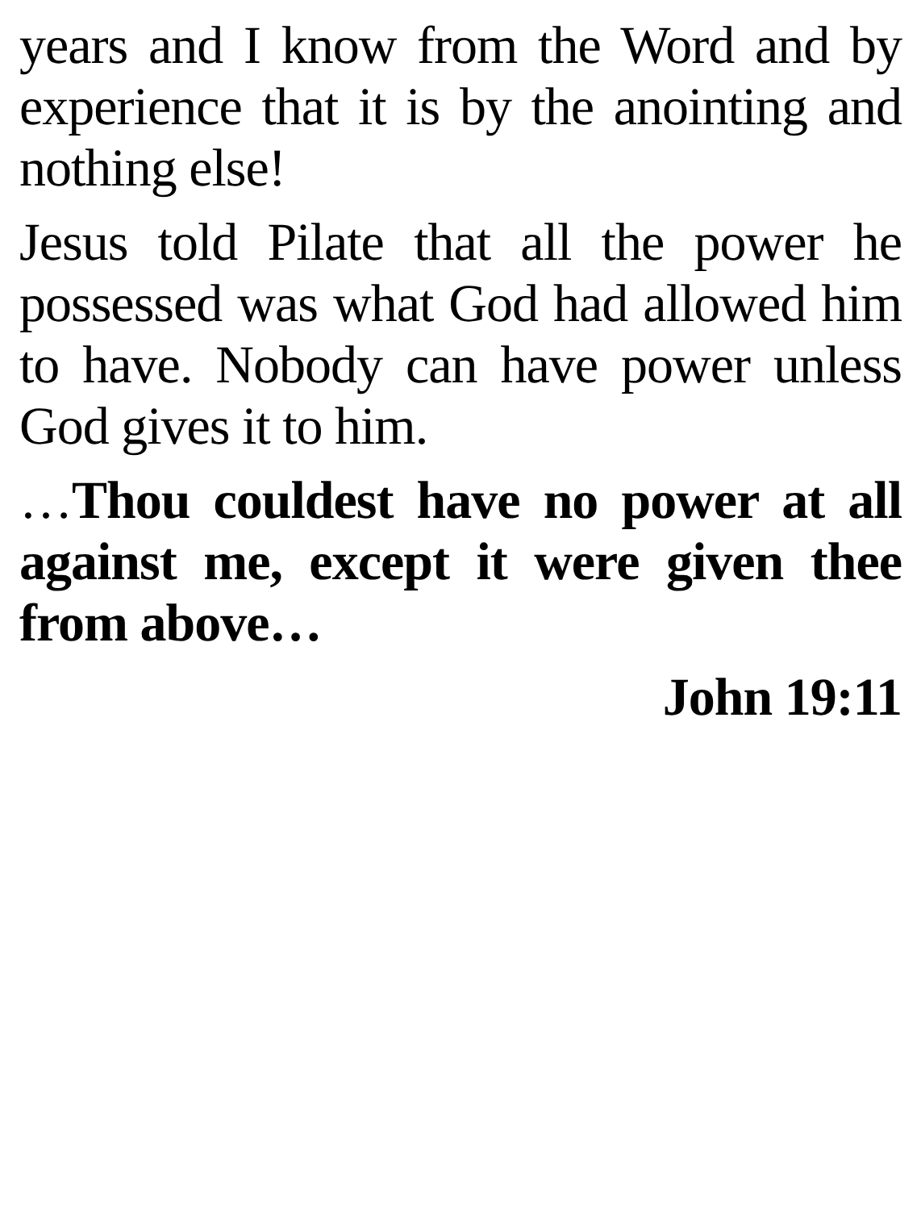years and I know from the Word and by experience that it is by the anointing and nothing else!
Jesus told Pilate that all the power he possessed was what God had allowed him to have. Nobody can have power unless God gives it to him.
…Thou couldest have no power at all against me, except it were given thee from above…
John 19:11